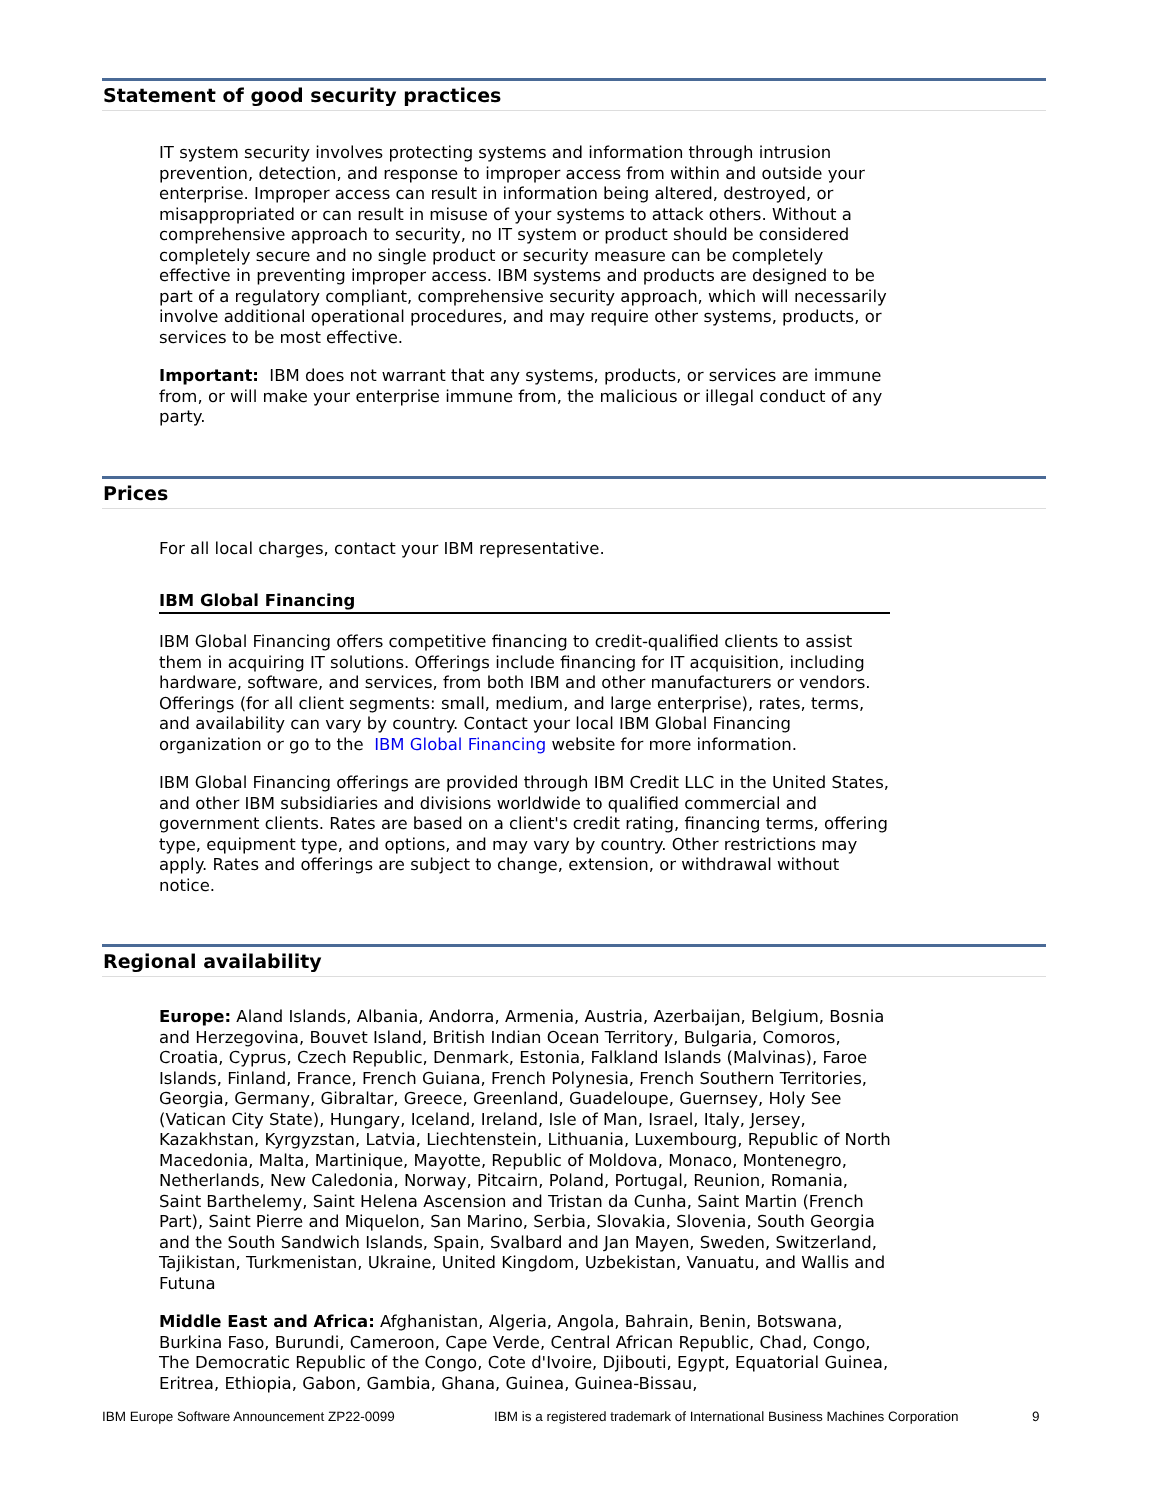Statement of good security practices
IT system security involves protecting systems and information through intrusion prevention, detection, and response to improper access from within and outside your enterprise. Improper access can result in information being altered, destroyed, or misappropriated or can result in misuse of your systems to attack others. Without a comprehensive approach to security, no IT system or product should be considered completely secure and no single product or security measure can be completely effective in preventing improper access. IBM systems and products are designed to be part of a regulatory compliant, comprehensive security approach, which will necessarily involve additional operational procedures, and may require other systems, products, or services to be most effective.
Important: IBM does not warrant that any systems, products, or services are immune from, or will make your enterprise immune from, the malicious or illegal conduct of any party.
Prices
For all local charges, contact your IBM representative.
IBM Global Financing
IBM Global Financing offers competitive financing to credit-qualified clients to assist them in acquiring IT solutions. Offerings include financing for IT acquisition, including hardware, software, and services, from both IBM and other manufacturers or vendors. Offerings (for all client segments: small, medium, and large enterprise), rates, terms, and availability can vary by country. Contact your local IBM Global Financing organization or go to the IBM Global Financing website for more information.
IBM Global Financing offerings are provided through IBM Credit LLC in the United States, and other IBM subsidiaries and divisions worldwide to qualified commercial and government clients. Rates are based on a client's credit rating, financing terms, offering type, equipment type, and options, and may vary by country. Other restrictions may apply. Rates and offerings are subject to change, extension, or withdrawal without notice.
Regional availability
Europe: Aland Islands, Albania, Andorra, Armenia, Austria, Azerbaijan, Belgium, Bosnia and Herzegovina, Bouvet Island, British Indian Ocean Territory, Bulgaria, Comoros, Croatia, Cyprus, Czech Republic, Denmark, Estonia, Falkland Islands (Malvinas), Faroe Islands, Finland, France, French Guiana, French Polynesia, French Southern Territories, Georgia, Germany, Gibraltar, Greece, Greenland, Guadeloupe, Guernsey, Holy See (Vatican City State), Hungary, Iceland, Ireland, Isle of Man, Israel, Italy, Jersey, Kazakhstan, Kyrgyzstan, Latvia, Liechtenstein, Lithuania, Luxembourg, Republic of North Macedonia, Malta, Martinique, Mayotte, Republic of Moldova, Monaco, Montenegro, Netherlands, New Caledonia, Norway, Pitcairn, Poland, Portugal, Reunion, Romania, Saint Barthelemy, Saint Helena Ascension and Tristan da Cunha, Saint Martin (French Part), Saint Pierre and Miquelon, San Marino, Serbia, Slovakia, Slovenia, South Georgia and the South Sandwich Islands, Spain, Svalbard and Jan Mayen, Sweden, Switzerland, Tajikistan, Turkmenistan, Ukraine, United Kingdom, Uzbekistan, Vanuatu, and Wallis and Futuna
Middle East and Africa: Afghanistan, Algeria, Angola, Bahrain, Benin, Botswana, Burkina Faso, Burundi, Cameroon, Cape Verde, Central African Republic, Chad, Congo, The Democratic Republic of the Congo, Cote d'Ivoire, Djibouti, Egypt, Equatorial Guinea, Eritrea, Ethiopia, Gabon, Gambia, Ghana, Guinea, Guinea-Bissau,
IBM Europe Software Announcement ZP22-0099 IBM is a registered trademark of International Business Machines Corporation 9